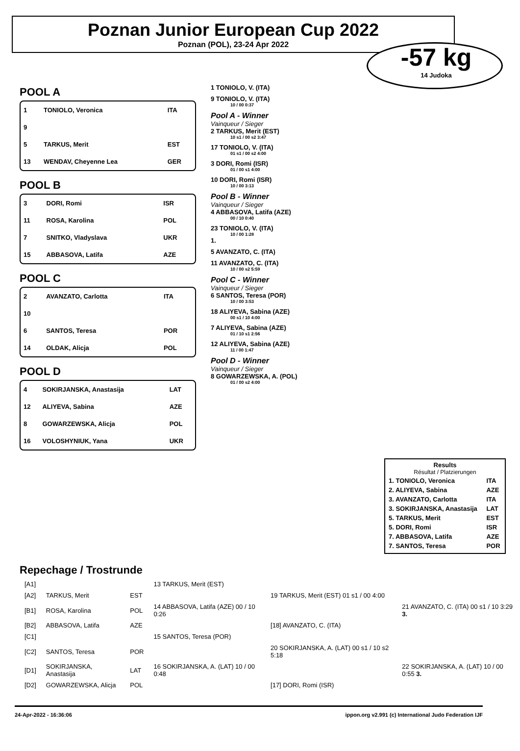Poznan Junior European Cup 2022
Poznan (POL), 23-24 Apr 2022
-57 kg
14 Judoka
POOL A
| 1 | TONIOLO, Veronica | ITA |
| 9 | | |
| 5 | TARKUS, Merit | EST |
| 13 | WENDAV, Cheyenne Lea | GER |
POOL B
| 3 | DORI, Romi | ISR |
| 11 | ROSA, Karolina | POL |
| 7 | SNITKO, Vladyslava | UKR |
| 15 | ABBASOVA, Latifa | AZE |
POOL C
| 2 | AVANZATO, Carlotta | ITA |
| 10 | | |
| 6 | SANTOS, Teresa | POR |
| 14 | OLDAK, Alicja | POL |
POOL D
| 4 | SOKIRJANSKA, Anastasija | LAT |
| 12 | ALIYEVA, Sabina | AZE |
| 8 | GOWARZEWSKA, Alicja | POL |
| 16 | VOLOSHYNIUK, Yana | UKR |
1 TONIOLO, V. (ITA)
9 TONIOLO, V. (ITA)
10 / 00 0:37
Pool A - Winner
Vainqueur / Sieger
2 TARKUS, Merit (EST)
10 s1 / 00 s2 3:47
17 TONIOLO, V. (ITA)
01 s1 / 00 s2 4:00
3 DORI, Romi (ISR)
01 / 00 s1 4:00
10 DORI, Romi (ISR)
10 / 00 3:13
Pool B - Winner
Vainqueur / Sieger
4 ABBASOVA, Latifa (AZE)
00 / 10 0:40
23 TONIOLO, V. (ITA)
10 / 00 1:28
1.
5 AVANZATO, C. (ITA)
11 AVANZATO, C. (ITA)
10 / 00 s2 5:59
Pool C - Winner
Vainqueur / Sieger
6 SANTOS, Teresa (POR)
10 / 00 3:53
18 ALIYEVA, Sabina (AZE)
00 s1 / 10 4:00
7 ALIYEVA, Sabina (AZE)
01 / 10 s1 2:56
12 ALIYEVA, Sabina (AZE)
11 / 00 1:47
Pool D - Winner
Vainqueur / Sieger
8 GOWARZEWSKA, A. (POL)
01 / 00 s2 4:00
Results
Résultat / Platzierungen
| 1. TONIOLO, Veronica | ITA |
| 2. ALIYEVA, Sabina | AZE |
| 3. AVANZATO, Carlotta | ITA |
| 3. SOKIRJANSKA, Anastasija | LAT |
| 5. TARKUS, Merit | EST |
| 5. DORI, Romi | ISR |
| 7. ABBASOVA, Latifa | AZE |
| 7. SANTOS, Teresa | POR |
Repechage / Trostrunde
| [A1] | | | 13 TARKUS, Merit (EST) | | |
| [A2] | TARKUS, Merit | EST | | 19 TARKUS, Merit (EST) 01 s1 / 00 4:00 | |
| [B1] | ROSA, Karolina | POL | 14 ABBASOVA, Latifa (AZE) 00 / 10 0:26 | | 21 AVANZATO, C. (ITA) 00 s1 / 10 3:29 3. |
| [B2] | ABBASOVA, Latifa | AZE | | [18] AVANZATO, C. (ITA) | |
| [C1] | | | 15 SANTOS, Teresa (POR) | | |
| [C2] | SANTOS, Teresa | POR | | 20 SOKIRJANSKA, A. (LAT) 00 s1 / 10 s2 5:18 | |
| [D1] | SOKIRJANSKA, Anastasija | LAT | 16 SOKIRJANSKA, A. (LAT) 10 / 00 0:48 | | 22 SOKIRJANSKA, A. (LAT) 10 / 00 0:55 3. |
| [D2] | GOWARZEWSKA, Alicja | POL | | [17] DORI, Romi (ISR) | |
24-Apr-2022 - 16:36:06 ippon.org v2.991 (c) International Judo Federation IJF